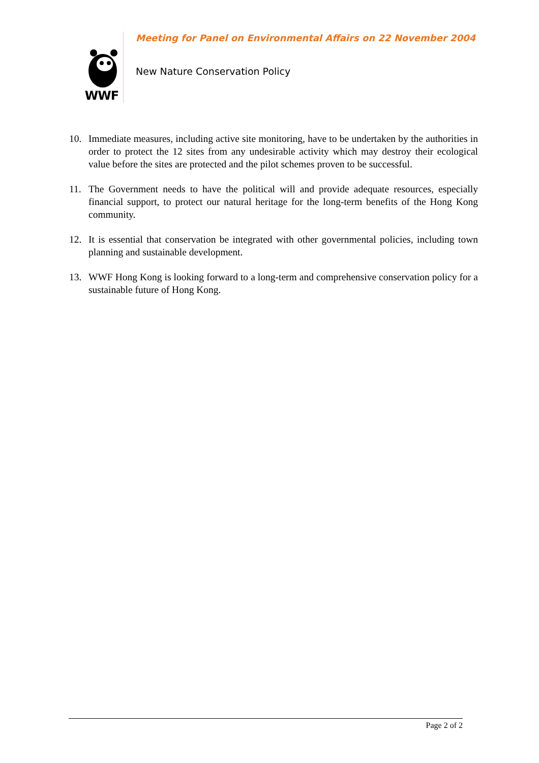WWF
Meeting for Panel on Environmental Affairs on 22 November 2004
New Nature Conservation Policy
10. Immediate measures, including active site monitoring, have to be undertaken by the authorities in order to protect the 12 sites from any undesirable activity which may destroy their ecological value before the sites are protected and the pilot schemes proven to be successful.
11. The Government needs to have the political will and provide adequate resources, especially financial support, to protect our natural heritage for the long-term benefits of the Hong Kong community.
12. It is essential that conservation be integrated with other governmental policies, including town planning and sustainable development.
13. WWF Hong Kong is looking forward to a long-term and comprehensive conservation policy for a sustainable future of Hong Kong.
Page 2 of 2